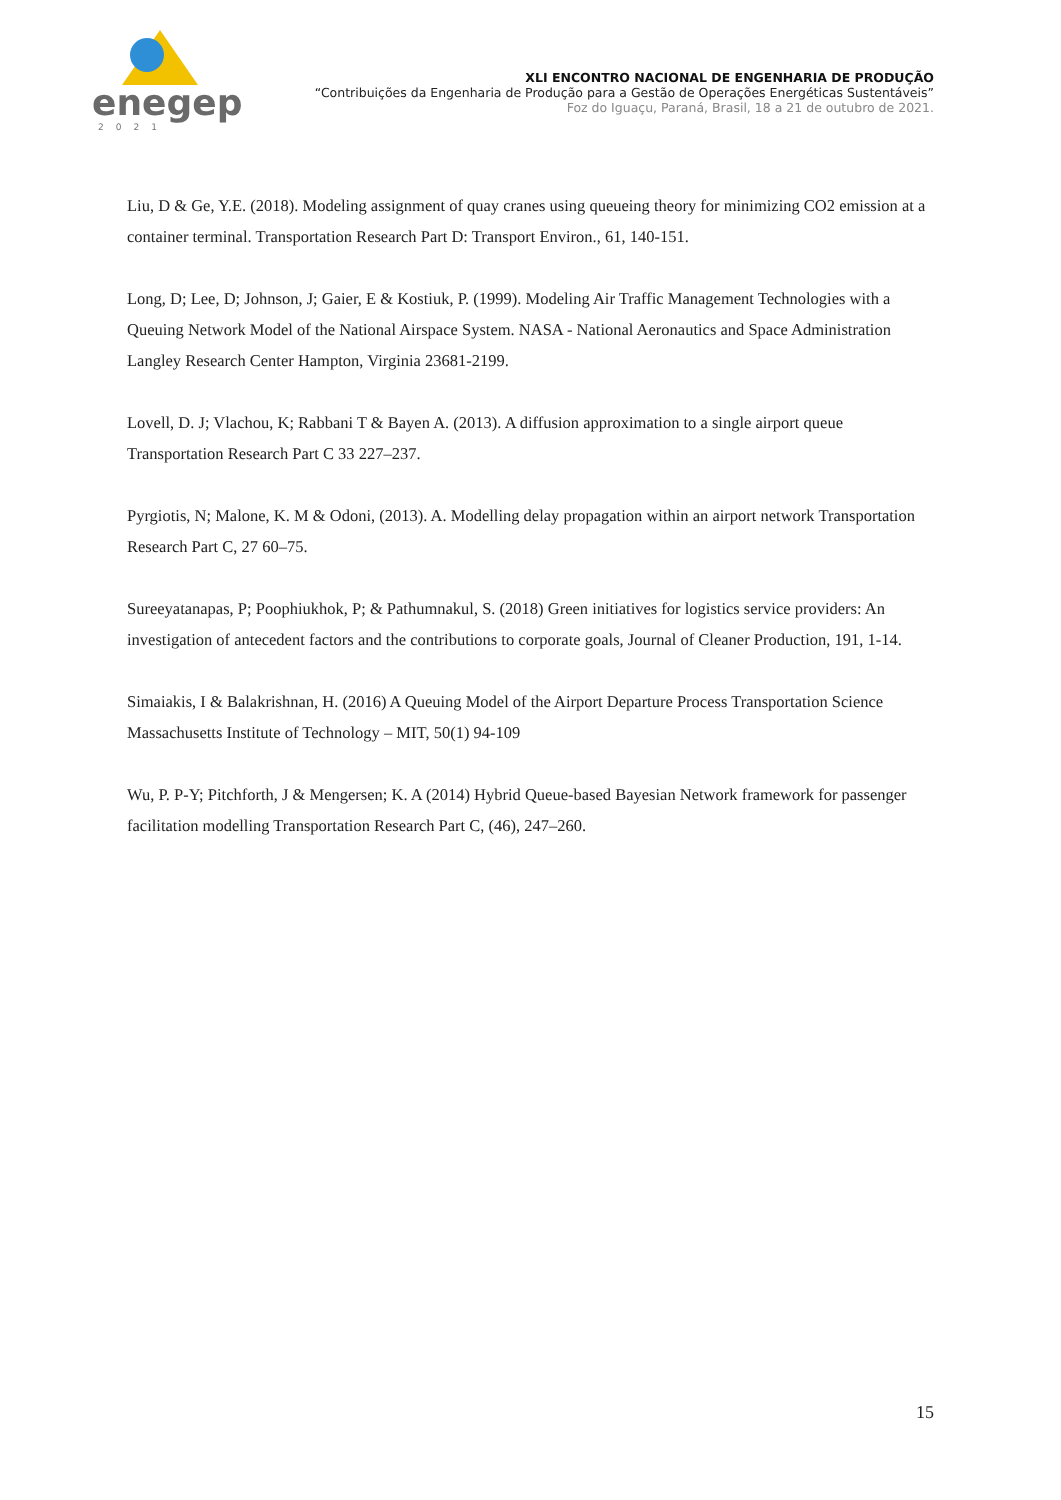enegep
2021
XLI ENCONTRO NACIONAL DE ENGENHARIA DE PRODUÇÃO
“Contribuições da Engenharia de Produção para a Gestão de Operações Energéticas Sustentáveis”
Foz do Iguaçu, Paraná, Brasil, 18 a 21 de outubro de 2021.
Liu, D & Ge, Y.E. (2018). Modeling assignment of quay cranes using queueing theory for minimizing CO2 emission at a container terminal. Transportation Research Part D: Transport Environ., 61, 140-151.
Long, D; Lee, D; Johnson, J; Gaier, E & Kostiuk, P. (1999). Modeling Air Traffic Management Technologies with a Queuing Network Model of the National Airspace System. NASA - National Aeronautics and Space Administration Langley Research Center Hampton, Virginia 23681-2199.
Lovell, D. J; Vlachou, K; Rabbani T & Bayen A. (2013). A diffusion approximation to a single airport queue Transportation Research Part C 33 227–237.
Pyrgiotis, N; Malone, K. M & Odoni, (2013). A. Modelling delay propagation within an airport network Transportation Research Part C, 27 60–75.
Sureeyatanapas, P; Poophiukhok, P; & Pathumnakul, S. (2018) Green initiatives for logistics service providers: An investigation of antecedent factors and the contributions to corporate goals, Journal of Cleaner Production, 191, 1-14.
Simaiakis, I & Balakrishnan, H. (2016) A Queuing Model of the Airport Departure Process Transportation Science Massachusetts Institute of Technology – MIT, 50(1) 94-109
Wu, P. P-Y; Pitchforth, J & Mengersen; K. A (2014) Hybrid Queue-based Bayesian Network framework for passenger facilitation modelling Transportation Research Part C, (46), 247–260.
15